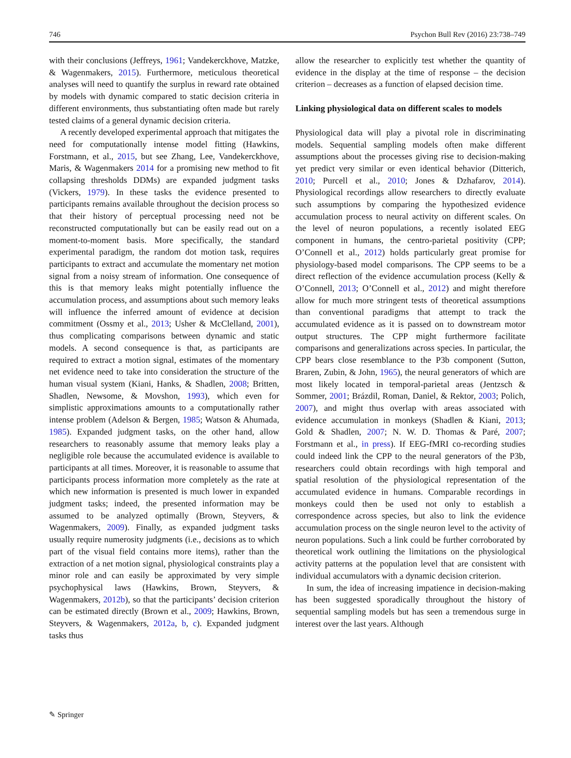746 Psychon Bull Rev (2016) 23:738–749
with their conclusions (Jeffreys, 1961; Vandekerckhove, Matzke, & Wagenmakers, 2015). Furthermore, meticulous theoretical analyses will need to quantify the surplus in reward rate obtained by models with dynamic compared to static decision criteria in different environments, thus substantiating often made but rarely tested claims of a general dynamic decision criteria.
A recently developed experimental approach that mitigates the need for computationally intense model fitting (Hawkins, Forstmann, et al., 2015, but see Zhang, Lee, Vandekerckhove, Maris, & Wagenmakers 2014 for a promising new method to fit collapsing thresholds DDMs) are expanded judgment tasks (Vickers, 1979). In these tasks the evidence presented to participants remains available throughout the decision process so that their history of perceptual processing need not be reconstructed computationally but can be easily read out on a moment-to-moment basis. More specifically, the standard experimental paradigm, the random dot motion task, requires participants to extract and accumulate the momentary net motion signal from a noisy stream of information. One consequence of this is that memory leaks might potentially influence the accumulation process, and assumptions about such memory leaks will influence the inferred amount of evidence at decision commitment (Ossmy et al., 2013; Usher & McClelland, 2001), thus complicating comparisons between dynamic and static models. A second consequence is that, as participants are required to extract a motion signal, estimates of the momentary net evidence need to take into consideration the structure of the human visual system (Kiani, Hanks, & Shadlen, 2008; Britten, Shadlen, Newsome, & Movshon, 1993), which even for simplistic approximations amounts to a computationally rather intense problem (Adelson & Bergen, 1985; Watson & Ahumada, 1985). Expanded judgment tasks, on the other hand, allow researchers to reasonably assume that memory leaks play a negligible role because the accumulated evidence is available to participants at all times. Moreover, it is reasonable to assume that participants process information more completely as the rate at which new information is presented is much lower in expanded judgment tasks; indeed, the presented information may be assumed to be analyzed optimally (Brown, Steyvers, & Wagenmakers, 2009). Finally, as expanded judgment tasks usually require numerosity judgments (i.e., decisions as to which part of the visual field contains more items), rather than the extraction of a net motion signal, physiological constraints play a minor role and can easily be approximated by very simple psychophysical laws (Hawkins, Brown, Steyvers, & Wagenmakers, 2012b), so that the participants’ decision criterion can be estimated directly (Brown et al., 2009; Hawkins, Brown, Steyvers, & Wagenmakers, 2012a, b, c). Expanded judgment tasks thus
allow the researcher to explicitly test whether the quantity of evidence in the display at the time of response – the decision criterion – decreases as a function of elapsed decision time.
Linking physiological data on different scales to models
Physiological data will play a pivotal role in discriminating models. Sequential sampling models often make different assumptions about the processes giving rise to decision-making yet predict very similar or even identical behavior (Ditterich, 2010; Purcell et al., 2010; Jones & Dzhafarov, 2014). Physiological recordings allow researchers to directly evaluate such assumptions by comparing the hypothesized evidence accumulation process to neural activity on different scales. On the level of neuron populations, a recently isolated EEG component in humans, the centro-parietal positivity (CPP; O’Connell et al., 2012) holds particularly great promise for physiology-based model comparisons. The CPP seems to be a direct reflection of the evidence accumulation process (Kelly & O’Connell, 2013; O’Connell et al., 2012) and might therefore allow for much more stringent tests of theoretical assumptions than conventional paradigms that attempt to track the accumulated evidence as it is passed on to downstream motor output structures. The CPP might furthermore facilitate comparisons and generalizations across species. In particular, the CPP bears close resemblance to the P3b component (Sutton, Braren, Zubin, & John, 1965), the neural generators of which are most likely located in temporal-parietal areas (Jentzsch & Sommer, 2001; Brázdil, Roman, Daniel, & Rektor, 2003; Polich, 2007), and might thus overlap with areas associated with evidence accumulation in monkeys (Shadlen & Kiani, 2013; Gold & Shadlen, 2007; N. W. D. Thomas & Paré, 2007; Forstmann et al., in press). If EEG-fMRI co-recording studies could indeed link the CPP to the neural generators of the P3b, researchers could obtain recordings with high temporal and spatial resolution of the physiological representation of the accumulated evidence in humans. Comparable recordings in monkeys could then be used not only to establish a correspondence across species, but also to link the evidence accumulation process on the single neuron level to the activity of neuron populations. Such a link could be further corroborated by theoretical work outlining the limitations on the physiological activity patterns at the population level that are consistent with individual accumulators with a dynamic decision criterion.
In sum, the idea of increasing impatience in decision-making has been suggested sporadically throughout the history of sequential sampling models but has seen a tremendous surge in interest over the last years. Although
✎ Springer